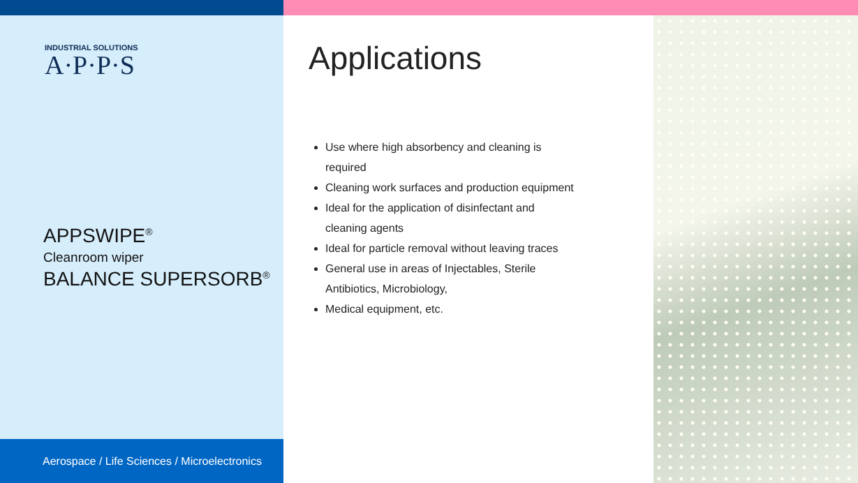INDUSTRIAL SOLUTIONS
A·P·P·S
APPSWIPE<sup>®</sup>
Cleanroom wiper
BALANCE SUPERSORB<sup>®</sup>
Aerospace / Life Sciences / Microelectronics
Applications
Use where high absorbency and cleaning is required
Cleaning work surfaces and production equipment
Ideal for the application of disinfectant and cleaning agents
Ideal for particle removal without leaving traces
General use in areas of Injectables, Sterile Antibiotics, Microbiology,
Medical equipment, etc.